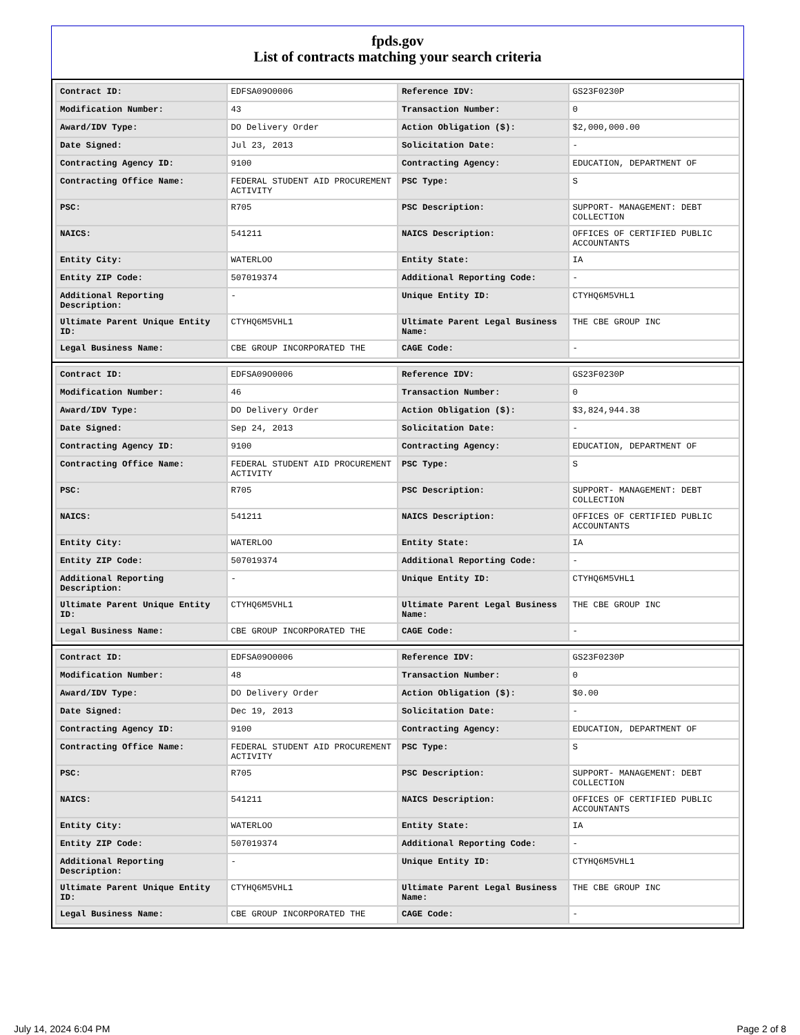fpds.gov
List of contracts matching your search criteria
| Contract ID: | EDFSA09O0006 | Reference IDV: | GS23F0230P |
| Modification Number: | 43 | Transaction Number: | 0 |
| Award/IDV Type: | DO Delivery Order | Action Obligation ($): | $2,000,000.00 |
| Date Signed: | Jul 23, 2013 | Solicitation Date: | - |
| Contracting Agency ID: | 9100 | Contracting Agency: | EDUCATION, DEPARTMENT OF |
| Contracting Office Name: | FEDERAL STUDENT AID PROCUREMENT ACTIVITY | PSC Type: | S |
| PSC: | R705 | PSC Description: | SUPPORT- MANAGEMENT: DEBT COLLECTION |
| NAICS: | 541211 | NAICS Description: | OFFICES OF CERTIFIED PUBLIC ACCOUNTANTS |
| Entity City: | WATERLOO | Entity State: | IA |
| Entity ZIP Code: | 507019374 | Additional Reporting Code: | - |
| Additional Reporting Description: | - | Unique Entity ID: | CTYHQ6M5VHL1 |
| Ultimate Parent Unique Entity ID: | CTYHQ6M5VHL1 | Ultimate Parent Legal Business Name: | THE CBE GROUP INC |
| Legal Business Name: | CBE GROUP INCORPORATED THE | CAGE Code: | - |
| Contract ID: | EDFSA09O0006 | Reference IDV: | GS23F0230P |
| Modification Number: | 46 | Transaction Number: | 0 |
| Award/IDV Type: | DO Delivery Order | Action Obligation ($): | $3,824,944.38 |
| Date Signed: | Sep 24, 2013 | Solicitation Date: | - |
| Contracting Agency ID: | 9100 | Contracting Agency: | EDUCATION, DEPARTMENT OF |
| Contracting Office Name: | FEDERAL STUDENT AID PROCUREMENT ACTIVITY | PSC Type: | S |
| PSC: | R705 | PSC Description: | SUPPORT- MANAGEMENT: DEBT COLLECTION |
| NAICS: | 541211 | NAICS Description: | OFFICES OF CERTIFIED PUBLIC ACCOUNTANTS |
| Entity City: | WATERLOO | Entity State: | IA |
| Entity ZIP Code: | 507019374 | Additional Reporting Code: | - |
| Additional Reporting Description: | - | Unique Entity ID: | CTYHQ6M5VHL1 |
| Ultimate Parent Unique Entity ID: | CTYHQ6M5VHL1 | Ultimate Parent Legal Business Name: | THE CBE GROUP INC |
| Legal Business Name: | CBE GROUP INCORPORATED THE | CAGE Code: | - |
| Contract ID: | EDFSA09O0006 | Reference IDV: | GS23F0230P |
| Modification Number: | 48 | Transaction Number: | 0 |
| Award/IDV Type: | DO Delivery Order | Action Obligation ($): | $0.00 |
| Date Signed: | Dec 19, 2013 | Solicitation Date: | - |
| Contracting Agency ID: | 9100 | Contracting Agency: | EDUCATION, DEPARTMENT OF |
| Contracting Office Name: | FEDERAL STUDENT AID PROCUREMENT ACTIVITY | PSC Type: | S |
| PSC: | R705 | PSC Description: | SUPPORT- MANAGEMENT: DEBT COLLECTION |
| NAICS: | 541211 | NAICS Description: | OFFICES OF CERTIFIED PUBLIC ACCOUNTANTS |
| Entity City: | WATERLOO | Entity State: | IA |
| Entity ZIP Code: | 507019374 | Additional Reporting Code: | - |
| Additional Reporting Description: | - | Unique Entity ID: | CTYHQ6M5VHL1 |
| Ultimate Parent Unique Entity ID: | CTYHQ6M5VHL1 | Ultimate Parent Legal Business Name: | THE CBE GROUP INC |
| Legal Business Name: | CBE GROUP INCORPORATED THE | CAGE Code: | - |
July 14, 2024 6:04 PM Page 2 of 8